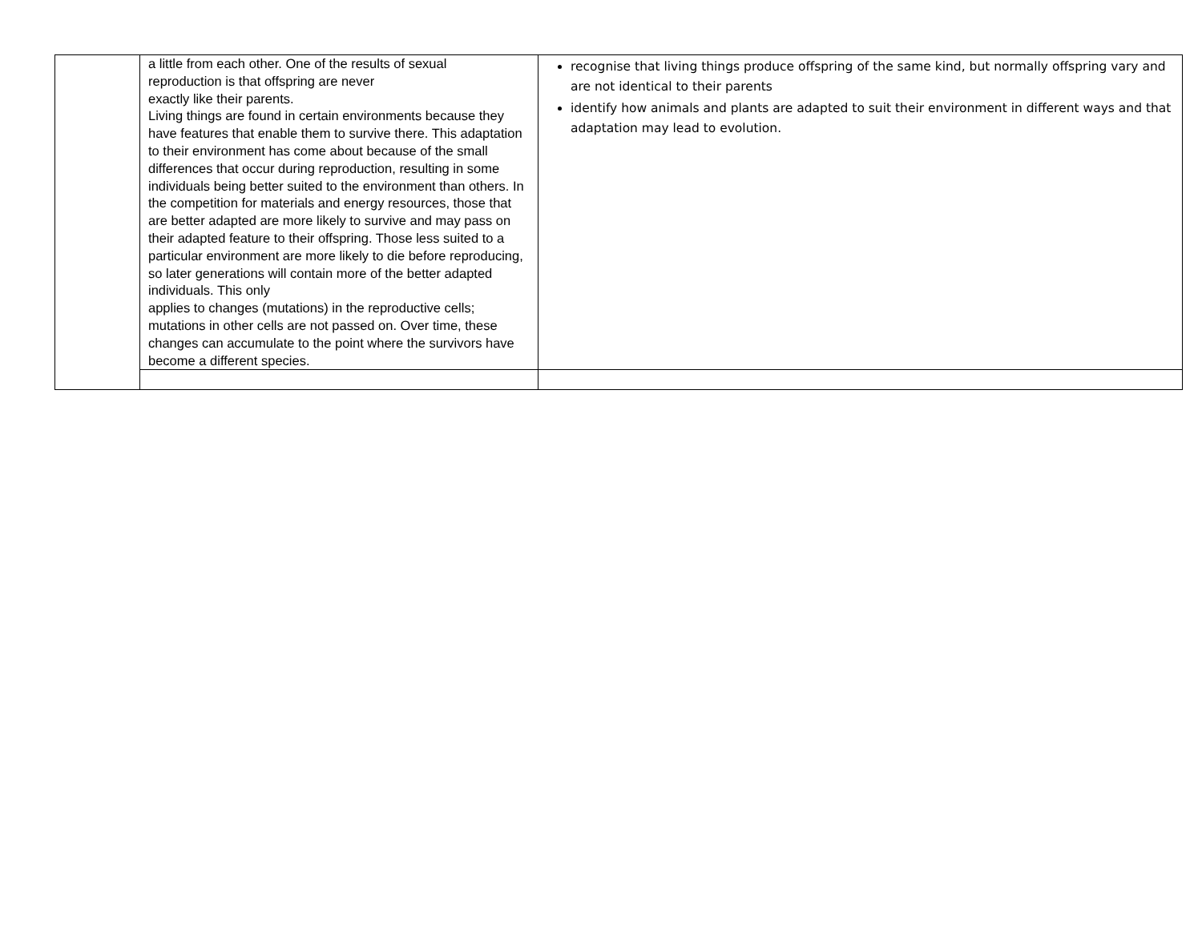| | a little from each other. One of the results of sexual reproduction is that offspring are never exactly like their parents. Living things are found in certain environments because they have features that enable them to survive there. This adaptation to their environment has come about because of the small differences that occur during reproduction, resulting in some individuals being better suited to the environment than others. In the competition for materials and energy resources, those that are better adapted are more likely to survive and may pass on their adapted feature to their offspring. Those less suited to a particular environment are more likely to die before reproducing, so later generations will contain more of the better adapted individuals. This only applies to changes (mutations) in the reproductive cells; mutations in other cells are not passed on. Over time, these changes can accumulate to the point where the survivors have become a different species. | recognise that living things produce offspring of the same kind, but normally offspring vary and are not identical to their parents identify how animals and plants are adapted to suit their environment in different ways and that adaptation may lead to evolution. |